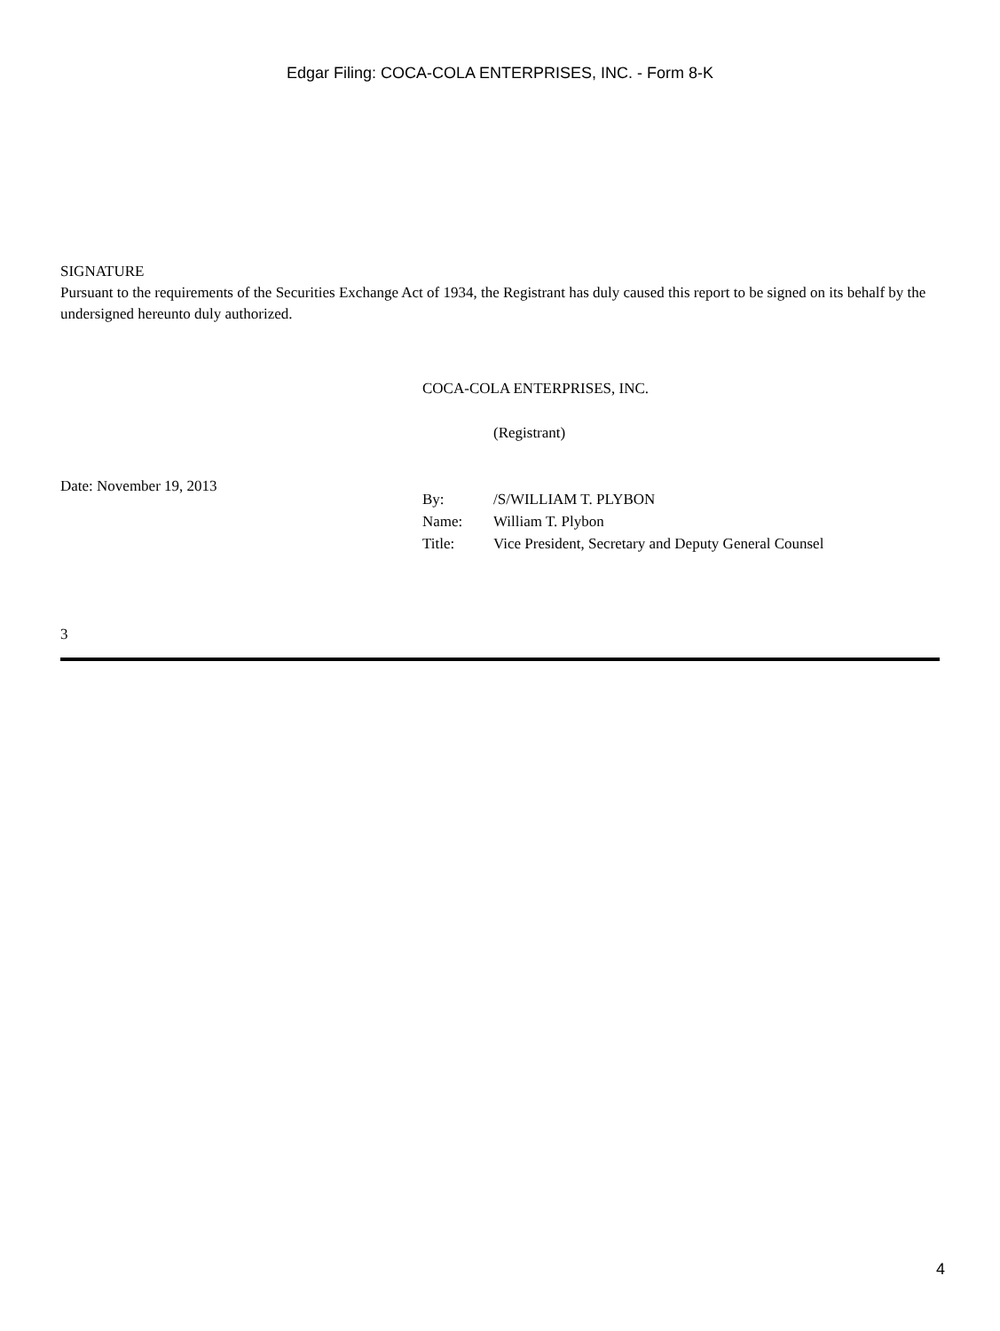Edgar Filing: COCA-COLA ENTERPRISES, INC. - Form 8-K
SIGNATURE
Pursuant to the requirements of the Securities Exchange Act of 1934, the Registrant has duly caused this report to be signed on its behalf by the undersigned hereunto duly authorized.
COCA-COLA ENTERPRISES, INC.
(Registrant)
Date: November 19, 2013
| By: | /S/WILLIAM T. PLYBON |
| Name: | William T. Plybon |
| Title: | Vice President, Secretary and Deputy General Counsel |
3
4